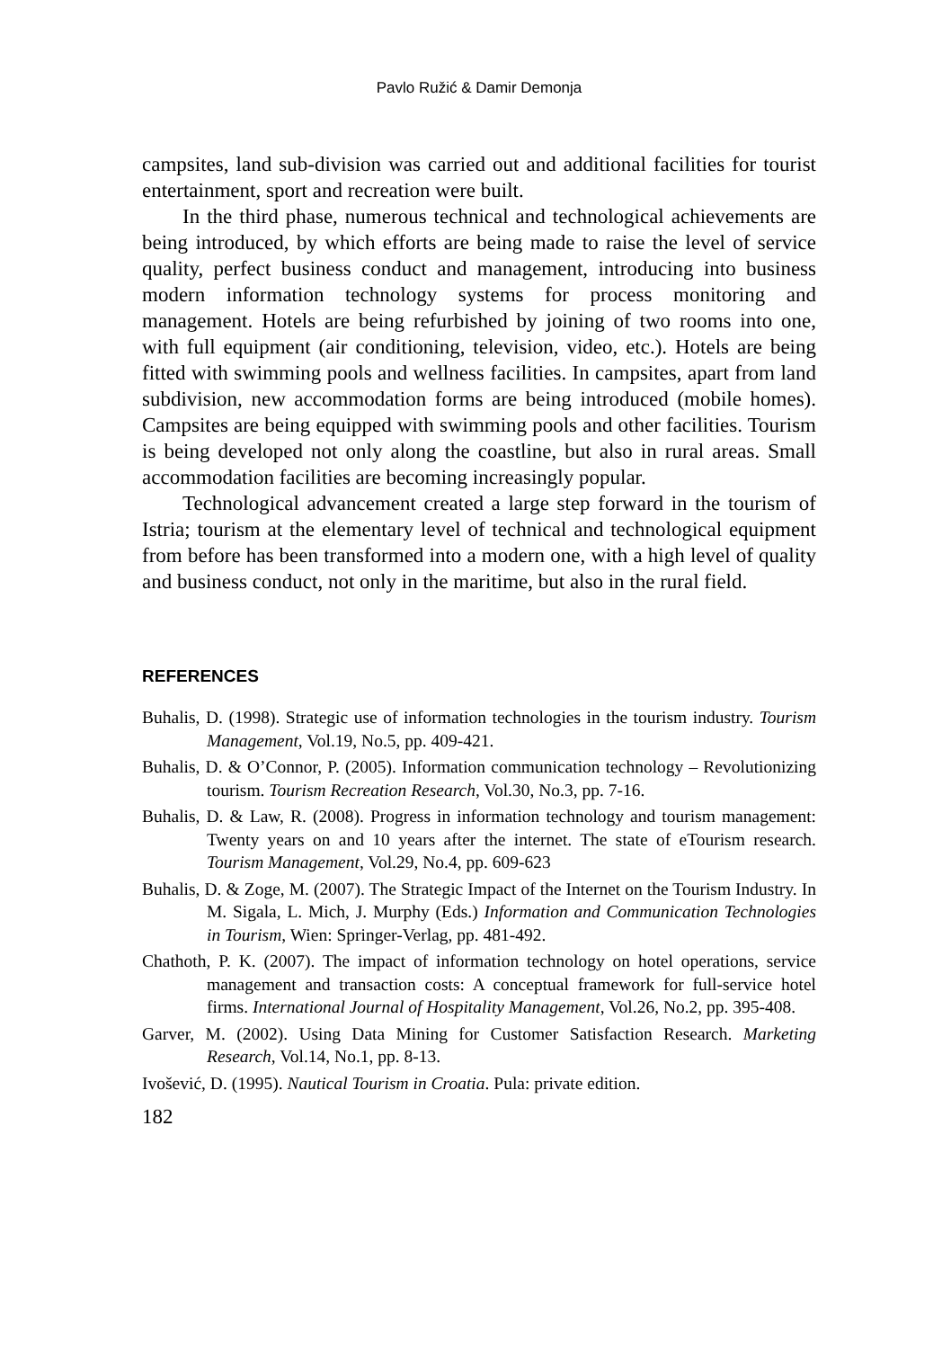Pavlo Ružić & Damir Demonja
campsites, land sub-division was carried out and additional facilities for tourist entertainment, sport and recreation were built.
In the third phase, numerous technical and technological achievements are being introduced, by which efforts are being made to raise the level of service quality, perfect business conduct and management, introducing into business modern information technology systems for process monitoring and management. Hotels are being refurbished by joining of two rooms into one, with full equipment (air conditioning, television, video, etc.). Hotels are being fitted with swimming pools and wellness facilities. In campsites, apart from land subdivision, new accommodation forms are being introduced (mobile homes). Campsites are being equipped with swimming pools and other facilities. Tourism is being developed not only along the coastline, but also in rural areas. Small accommodation facilities are becoming increasingly popular.
Technological advancement created a large step forward in the tourism of Istria; tourism at the elementary level of technical and technological equipment from before has been transformed into a modern one, with a high level of quality and business conduct, not only in the maritime, but also in the rural field.
REFERENCES
Buhalis, D. (1998). Strategic use of information technologies in the tourism industry. Tourism Management, Vol.19, No.5, pp. 409-421.
Buhalis, D. & O’Connor, P. (2005). Information communication technology – Revolutionizing tourism. Tourism Recreation Research, Vol.30, No.3, pp. 7-16.
Buhalis, D. & Law, R. (2008). Progress in information technology and tourism management: Twenty years on and 10 years after the internet. The state of eTourism research. Tourism Management, Vol.29, No.4, pp. 609-623
Buhalis, D. & Zoge, M. (2007). The Strategic Impact of the Internet on the Tourism Industry. In M. Sigala, L. Mich, J. Murphy (Eds.) Information and Communication Technologies in Tourism, Wien: Springer-Verlag, pp. 481-492.
Chathoth, P. K. (2007). The impact of information technology on hotel operations, service management and transaction costs: A conceptual framework for full-service hotel firms. International Journal of Hospitality Management, Vol.26, No.2, pp. 395-408.
Garver, M. (2002). Using Data Mining for Customer Satisfaction Research. Marketing Research, Vol.14, No.1, pp. 8-13.
Ivošević, D. (1995). Nautical Tourism in Croatia. Pula: private edition.
182